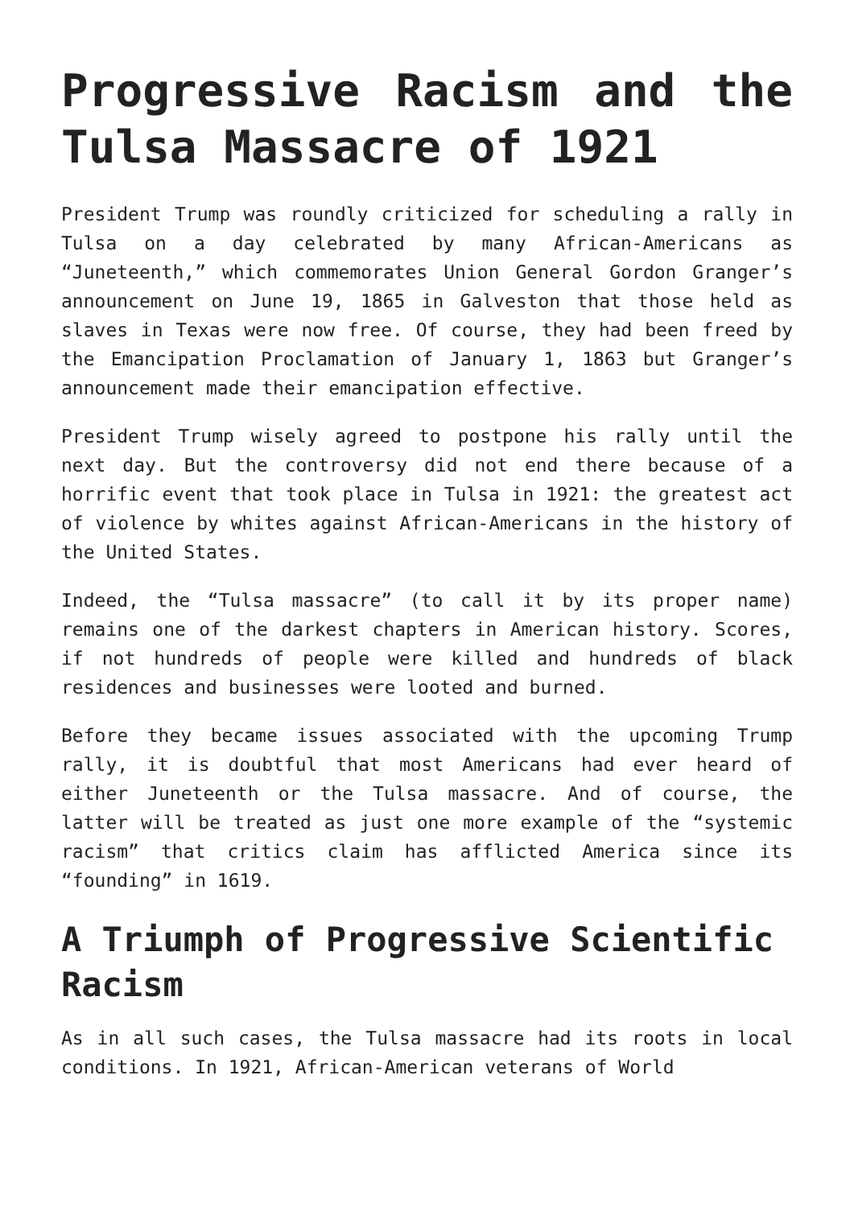Progressive Racism and the Tulsa Massacre of 1921
President Trump was roundly criticized for scheduling a rally in Tulsa on a day celebrated by many African-Americans as “Juneteenth,” which commemorates Union General Gordon Granger’s announcement on June 19, 1865 in Galveston that those held as slaves in Texas were now free. Of course, they had been freed by the Emancipation Proclamation of January 1, 1863 but Granger’s announcement made their emancipation effective.
President Trump wisely agreed to postpone his rally until the next day. But the controversy did not end there because of a horrific event that took place in Tulsa in 1921: the greatest act of violence by whites against African-Americans in the history of the United States.
Indeed, the “Tulsa massacre” (to call it by its proper name) remains one of the darkest chapters in American history. Scores, if not hundreds of people were killed and hundreds of black residences and businesses were looted and burned.
Before they became issues associated with the upcoming Trump rally, it is doubtful that most Americans had ever heard of either Juneteenth or the Tulsa massacre. And of course, the latter will be treated as just one more example of the “systemic racism” that critics claim has afflicted America since its “founding” in 1619.
A Triumph of Progressive Scientific Racism
As in all such cases, the Tulsa massacre had its roots in local conditions. In 1921, African-American veterans of World